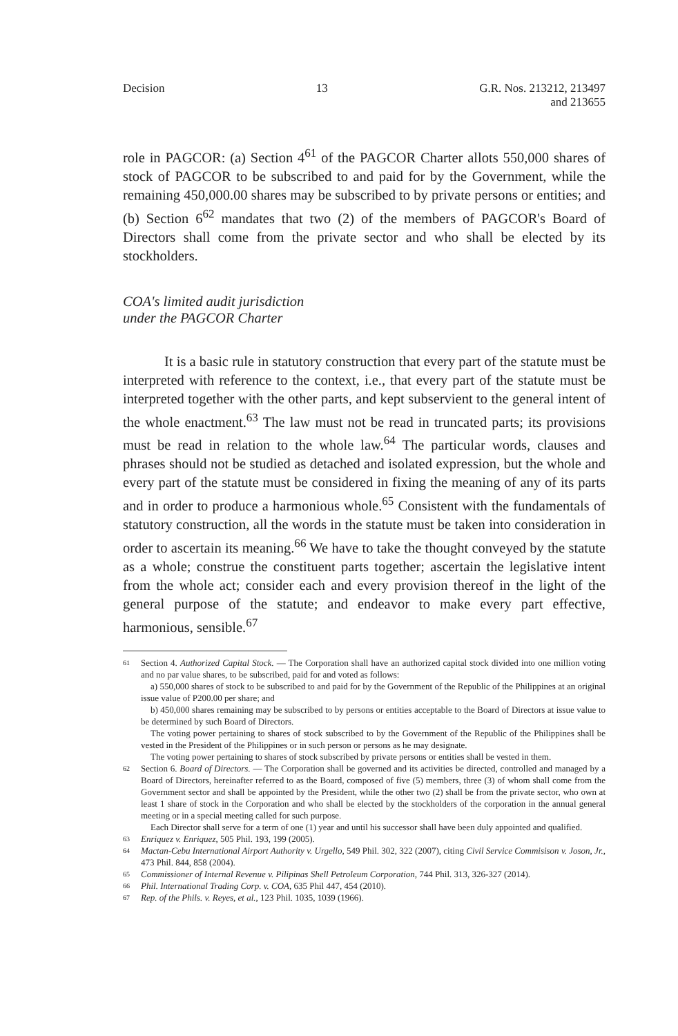Decision 13 G.R. Nos. 213212, 213497
and 213655
role in PAGCOR: (a) Section 4<sup>61</sup> of the PAGCOR Charter allots 550,000 shares of stock of PAGCOR to be subscribed to and paid for by the Government, while the remaining 450,000.00 shares may be subscribed to by private persons or entities; and (b) Section 6<sup>62</sup> mandates that two (2) of the members of PAGCOR's Board of Directors shall come from the private sector and who shall be elected by its stockholders.
COA's limited audit jurisdiction
under the PAGCOR Charter
It is a basic rule in statutory construction that every part of the statute must be interpreted with reference to the context, i.e., that every part of the statute must be interpreted together with the other parts, and kept subservient to the general intent of the whole enactment.<sup>63</sup> The law must not be read in truncated parts; its provisions must be read in relation to the whole law.<sup>64</sup> The particular words, clauses and phrases should not be studied as detached and isolated expression, but the whole and every part of the statute must be considered in fixing the meaning of any of its parts and in order to produce a harmonious whole.<sup>65</sup> Consistent with the fundamentals of statutory construction, all the words in the statute must be taken into consideration in order to ascertain its meaning.<sup>66</sup> We have to take the thought conveyed by the statute as a whole; construe the constituent parts together; ascertain the legislative intent from the whole act; consider each and every provision thereof in the light of the general purpose of the statute; and endeavor to make every part effective, harmonious, sensible.<sup>67</sup>
61
Section 4. Authorized Capital Stock. — The Corporation shall have an authorized capital stock divided into one million voting and no par value shares, to be subscribed, paid for and voted as follows:
a) 550,000 shares of stock to be subscribed to and paid for by the Government of the Republic of the Philippines at an original issue value of P200.00 per share; and
b) 450,000 shares remaining may be subscribed to by persons or entities acceptable to the Board of Directors at issue value to be determined by such Board of Directors.
The voting power pertaining to shares of stock subscribed to by the Government of the Republic of the Philippines shall be vested in the President of the Philippines or in such person or persons as he may designate.
The voting power pertaining to shares of stock subscribed by private persons or entities shall be vested in them.
62
Section 6. Board of Directors. — The Corporation shall be governed and its activities be directed, controlled and managed by a Board of Directors, hereinafter referred to as the Board, composed of five (5) members, three (3) of whom shall come from the Government sector and shall be appointed by the President, while the other two (2) shall be from the private sector, who own at least 1 share of stock in the Corporation and who shall be elected by the stockholders of the corporation in the annual general meeting or in a special meeting called for such purpose.
Each Director shall serve for a term of one (1) year and until his successor shall have been duly appointed and qualified.
63
Enriquez v. Enriquez, 505 Phil. 193, 199 (2005).
64
Mactan-Cebu International Airport Authority v. Urgello, 549 Phil. 302, 322 (2007), citing Civil Service Commisison v. Joson, Jr., 473 Phil. 844, 858 (2004).
65
Commissioner of Internal Revenue v. Pilipinas Shell Petroleum Corporation, 744 Phil. 313, 326-327 (2014).
66
Phil. International Trading Corp. v. COA, 635 Phil 447, 454 (2010).
67
Rep. of the Phils. v. Reyes, et al., 123 Phil. 1035, 1039 (1966).